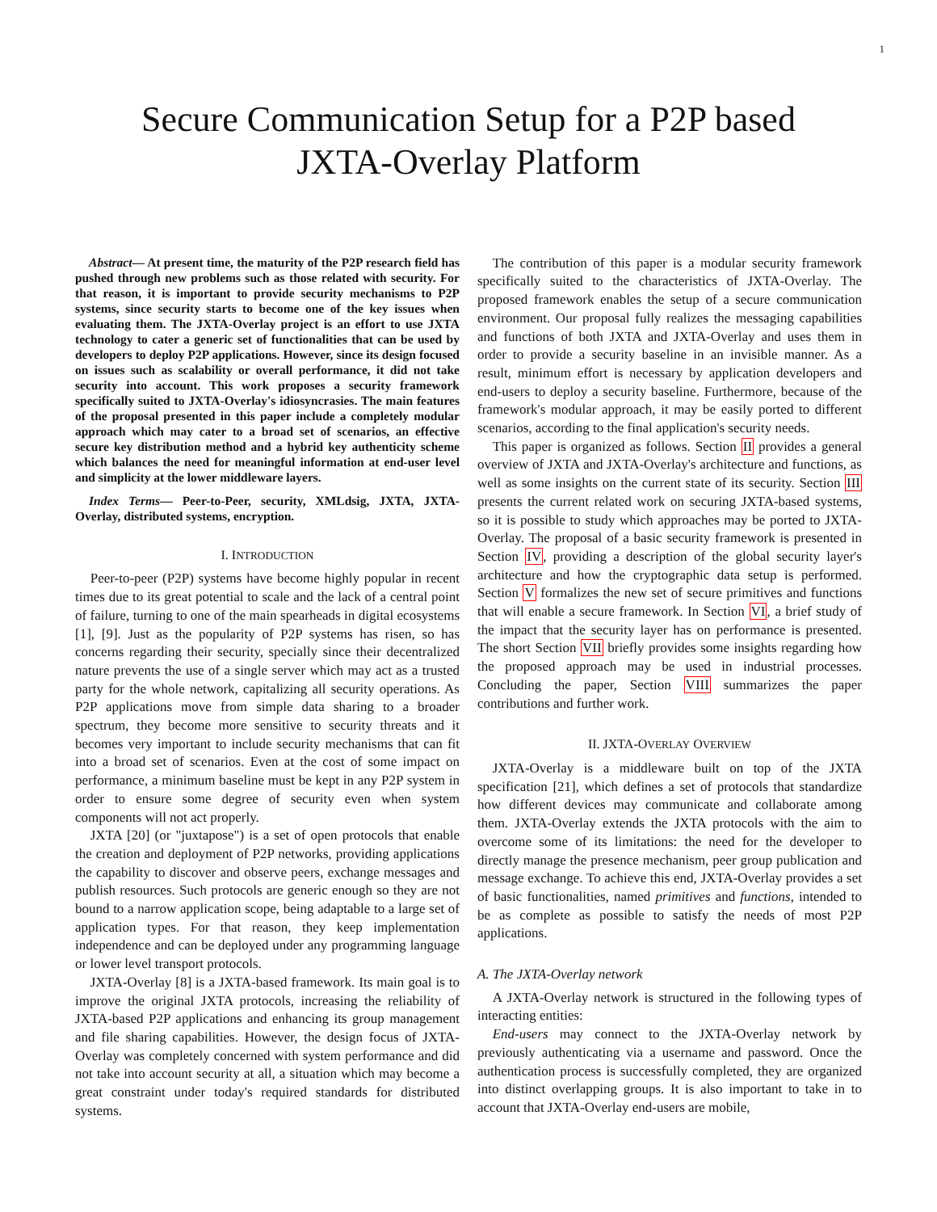1
Secure Communication Setup for a P2P based
JXTA-Overlay Platform
Abstract— At present time, the maturity of the P2P research field has pushed through new problems such as those related with security. For that reason, it is important to provide security mechanisms to P2P systems, since security starts to become one of the key issues when evaluating them. The JXTA-Overlay project is an effort to use JXTA technology to cater a generic set of functionalities that can be used by developers to deploy P2P applications. However, since its design focused on issues such as scalability or overall performance, it did not take security into account. This work proposes a security framework specifically suited to JXTA-Overlay's idiosyncrasies. The main features of the proposal presented in this paper include a completely modular approach which may cater to a broad set of scenarios, an effective secure key distribution method and a hybrid key authenticity scheme which balances the need for meaningful information at end-user level and simplicity at the lower middleware layers.
Index Terms— Peer-to-Peer, security, XMLdsig, JXTA, JXTA-Overlay, distributed systems, encryption.
I. INTRODUCTION
Peer-to-peer (P2P) systems have become highly popular in recent times due to its great potential to scale and the lack of a central point of failure, turning to one of the main spearheads in digital ecosystems [1], [9]. Just as the popularity of P2P systems has risen, so has concerns regarding their security, specially since their decentralized nature prevents the use of a single server which may act as a trusted party for the whole network, capitalizing all security operations. As P2P applications move from simple data sharing to a broader spectrum, they become more sensitive to security threats and it becomes very important to include security mechanisms that can fit into a broad set of scenarios. Even at the cost of some impact on performance, a minimum baseline must be kept in any P2P system in order to ensure some degree of security even when system components will not act properly.
JXTA [20] (or "juxtapose") is a set of open protocols that enable the creation and deployment of P2P networks, providing applications the capability to discover and observe peers, exchange messages and publish resources. Such protocols are generic enough so they are not bound to a narrow application scope, being adaptable to a large set of application types. For that reason, they keep implementation independence and can be deployed under any programming language or lower level transport protocols.
JXTA-Overlay [8] is a JXTA-based framework. Its main goal is to improve the original JXTA protocols, increasing the reliability of JXTA-based P2P applications and enhancing its group management and file sharing capabilities. However, the design focus of JXTA-Overlay was completely concerned with system performance and did not take into account security at all, a situation which may become a great constraint under today's required standards for distributed systems.
The contribution of this paper is a modular security framework specifically suited to the characteristics of JXTA-Overlay. The proposed framework enables the setup of a secure communication environment. Our proposal fully realizes the messaging capabilities and functions of both JXTA and JXTA-Overlay and uses them in order to provide a security baseline in an invisible manner. As a result, minimum effort is necessary by application developers and end-users to deploy a security baseline. Furthermore, because of the framework's modular approach, it may be easily ported to different scenarios, according to the final application's security needs.
This paper is organized as follows. Section II provides a general overview of JXTA and JXTA-Overlay's architecture and functions, as well as some insights on the current state of its security. Section III presents the current related work on securing JXTA-based systems, so it is possible to study which approaches may be ported to JXTA-Overlay. The proposal of a basic security framework is presented in Section IV, providing a description of the global security layer's architecture and how the cryptographic data setup is performed. Section V formalizes the new set of secure primitives and functions that will enable a secure framework. In Section VI, a brief study of the impact that the security layer has on performance is presented. The short Section VII briefly provides some insights regarding how the proposed approach may be used in industrial processes. Concluding the paper, Section VIII summarizes the paper contributions and further work.
II. JXTA-OVERLAY OVERVIEW
JXTA-Overlay is a middleware built on top of the JXTA specification [21], which defines a set of protocols that standardize how different devices may communicate and collaborate among them. JXTA-Overlay extends the JXTA protocols with the aim to overcome some of its limitations: the need for the developer to directly manage the presence mechanism, peer group publication and message exchange. To achieve this end, JXTA-Overlay provides a set of basic functionalities, named primitives and functions, intended to be as complete as possible to satisfy the needs of most P2P applications.
A. The JXTA-Overlay network
A JXTA-Overlay network is structured in the following types of interacting entities:
End-users may connect to the JXTA-Overlay network by previously authenticating via a username and password. Once the authentication process is successfully completed, they are organized into distinct overlapping groups. It is also important to take in to account that JXTA-Overlay end-users are mobile,